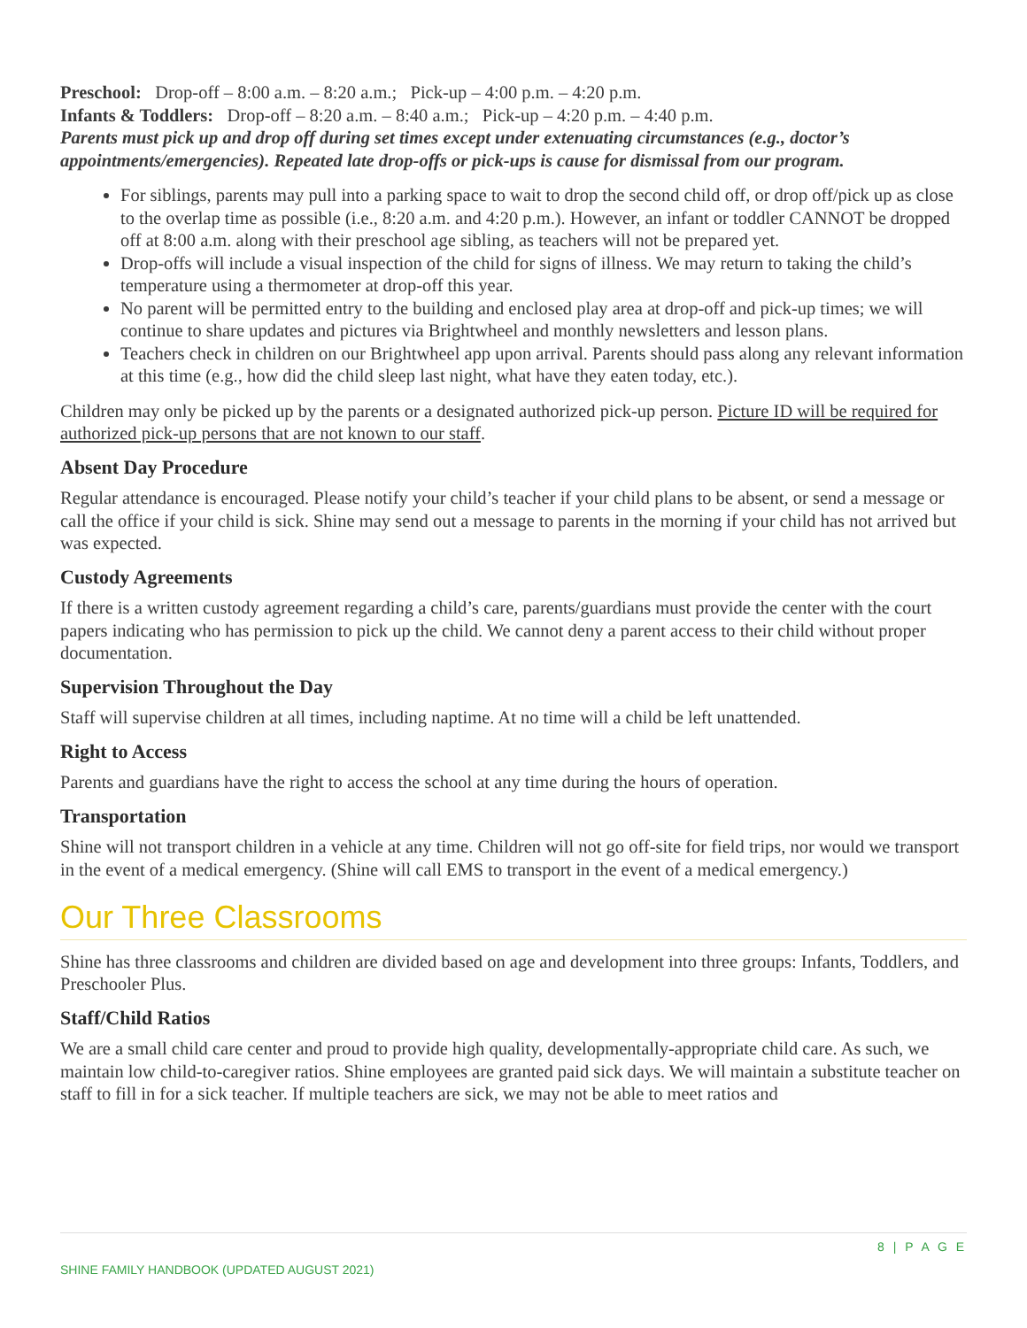Preschool: Drop-off – 8:00 a.m. – 8:20 a.m.; Pick-up – 4:00 p.m. – 4:20 p.m.
Infants & Toddlers: Drop-off – 8:20 a.m. – 8:40 a.m.; Pick-up – 4:20 p.m. – 4:40 p.m.
Parents must pick up and drop off during set times except under extenuating circumstances (e.g., doctor’s appointments/emergencies). Repeated late drop-offs or pick-ups is cause for dismissal from our program.
For siblings, parents may pull into a parking space to wait to drop the second child off, or drop off/pick up as close to the overlap time as possible (i.e., 8:20 a.m. and 4:20 p.m.). However, an infant or toddler CANNOT be dropped off at 8:00 a.m. along with their preschool age sibling, as teachers will not be prepared yet.
Drop-offs will include a visual inspection of the child for signs of illness. We may return to taking the child’s temperature using a thermometer at drop-off this year.
No parent will be permitted entry to the building and enclosed play area at drop-off and pick-up times; we will continue to share updates and pictures via Brightwheel and monthly newsletters and lesson plans.
Teachers check in children on our Brightwheel app upon arrival. Parents should pass along any relevant information at this time (e.g., how did the child sleep last night, what have they eaten today, etc.).
Children may only be picked up by the parents or a designated authorized pick-up person. Picture ID will be required for authorized pick-up persons that are not known to our staff.
Absent Day Procedure
Regular attendance is encouraged. Please notify your child’s teacher if your child plans to be absent, or send a message or call the office if your child is sick. Shine may send out a message to parents in the morning if your child has not arrived but was expected.
Custody Agreements
If there is a written custody agreement regarding a child’s care, parents/guardians must provide the center with the court papers indicating who has permission to pick up the child. We cannot deny a parent access to their child without proper documentation.
Supervision Throughout the Day
Staff will supervise children at all times, including naptime. At no time will a child be left unattended.
Right to Access
Parents and guardians have the right to access the school at any time during the hours of operation.
Transportation
Shine will not transport children in a vehicle at any time. Children will not go off-site for field trips, nor would we transport in the event of a medical emergency. (Shine will call EMS to transport in the event of a medical emergency.)
Our Three Classrooms
Shine has three classrooms and children are divided based on age and development into three groups: Infants, Toddlers, and Preschooler Plus.
Staff/Child Ratios
We are a small child care center and proud to provide high quality, developmentally-appropriate child care. As such, we maintain low child-to-caregiver ratios. Shine employees are granted paid sick days. We will maintain a substitute teacher on staff to fill in for a sick teacher. If multiple teachers are sick, we may not be able to meet ratios and
8 | P A G E
SHINE FAMILY HANDBOOK (UPDATED AUGUST 2021)